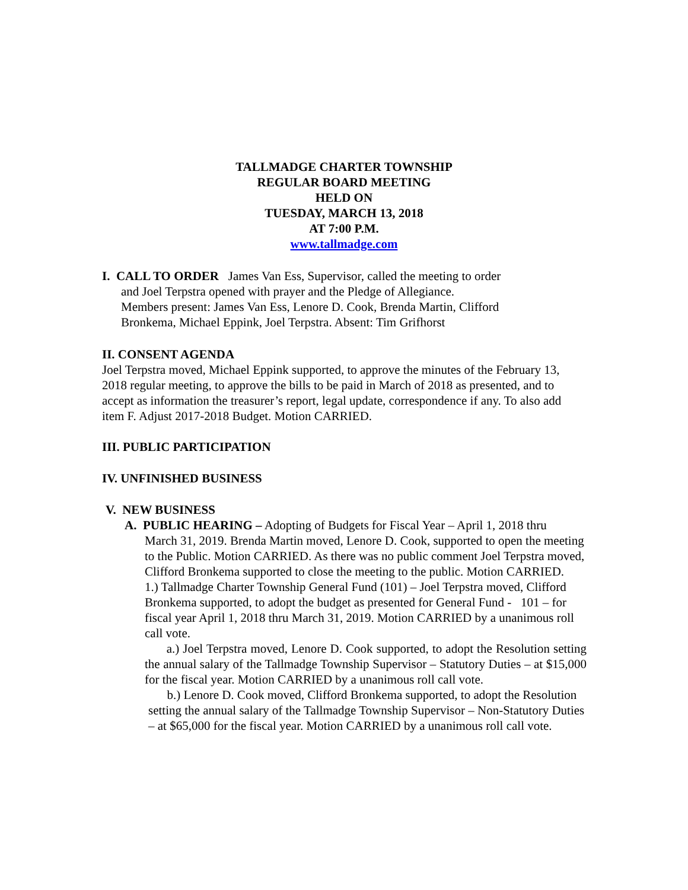TALLMADGE CHARTER TOWNSHIP
REGULAR BOARD MEETING
HELD ON
TUESDAY, MARCH 13, 2018
AT 7:00 P.M.
www.tallmadge.com
I. CALL TO ORDER James Van Ess, Supervisor, called the meeting to order
and Joel Terpstra opened with prayer and the Pledge of Allegiance.
Members present: James Van Ess, Lenore D. Cook, Brenda Martin, Clifford Bronkema, Michael Eppink, Joel Terpstra. Absent: Tim Grifhorst
II. CONSENT AGENDA
Joel Terpstra moved, Michael Eppink supported, to approve the minutes of the February 13, 2018 regular meeting, to approve the bills to be paid in March of 2018 as presented, and to accept as information the treasurer’s report, legal update, correspondence if any. To also add item F. Adjust 2017-2018 Budget. Motion CARRIED.
III. PUBLIC PARTICIPATION
IV. UNFINISHED BUSINESS
V. NEW BUSINESS
A. PUBLIC HEARING – Adopting of Budgets for Fiscal Year – April 1, 2018 thru
March 31, 2019. Brenda Martin moved, Lenore D. Cook, supported to open the meeting to the Public. Motion CARRIED. As there was no public comment Joel Terpstra moved, Clifford Bronkema supported to close the meeting to the public. Motion CARRIED.
1.) Tallmadge Charter Township General Fund (101) – Joel Terpstra moved, Clifford Bronkema supported, to adopt the budget as presented for General Fund - 101 – for fiscal year April 1, 2018 thru March 31, 2019. Motion CARRIED by a unanimous roll call vote.
a.) Joel Terpstra moved, Lenore D. Cook supported, to adopt the Resolution setting the annual salary of the Tallmadge Township Supervisor – Statutory Duties – at $15,000 for the fiscal year. Motion CARRIED by a unanimous roll call vote.
b.) Lenore D. Cook moved, Clifford Bronkema supported, to adopt the Resolution setting the annual salary of the Tallmadge Township Supervisor – Non-Statutory Duties – at $65,000 for the fiscal year. Motion CARRIED by a unanimous roll call vote.